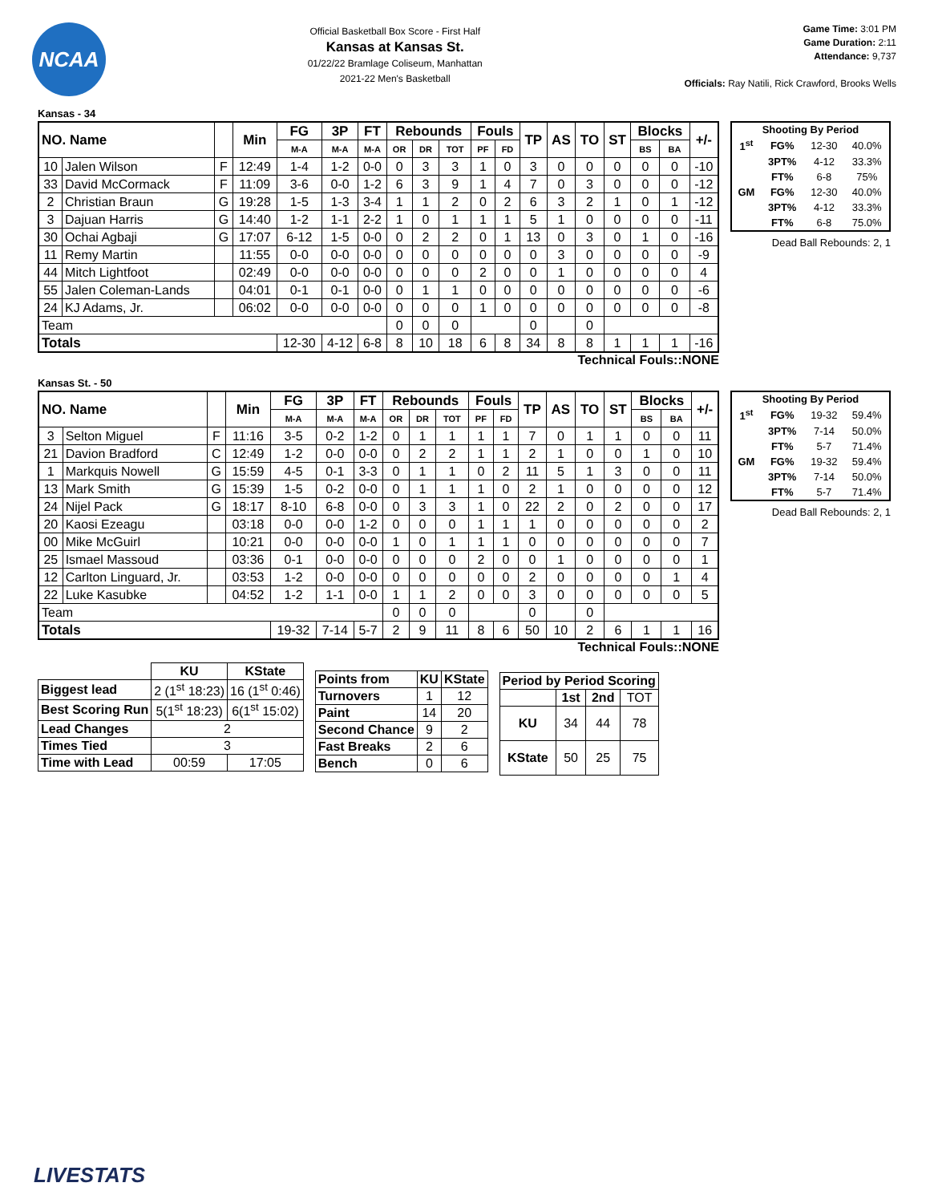NCAA
Official Basketball Box Score - First Half
Kansas at Kansas St.
01/22/22 Bramlage Coliseum, Manhattan
2021-22 Men's Basketball
Game Time: 3:01 PM
Game Duration: 2:11
Attendance: 9,737
Officials: Ray Natili, Rick Crawford, Brooks Wells
Kansas - 34
| NO. Name | | | Min | FG | 3P | FT | Rebounds | | | Fouls | | TP | AS | TO | ST | Blocks | | +/- |
| --- | --- | --- | --- | --- | --- | --- | --- | --- | --- | --- | --- | --- | --- | --- | --- | --- | --- | --- |
| | | | | M-A | M-A | M-A | OR | DR | TOT | PF | FD | | | | | BS | BA | |
| 10 | Jalen Wilson | F | 12:49 | 1-4 | 1-2 | 0-0 | 0 | 3 | 3 | 1 | 0 | 3 | 0 | 0 | 0 | 0 | 0 | -10 |
| 33 | David McCormack | F | 11:09 | 3-6 | 0-0 | 1-2 | 6 | 3 | 9 | 1 | 4 | 7 | 0 | 3 | 0 | 0 | 0 | -12 |
| 2 | Christian Braun | G | 19:28 | 1-5 | 1-3 | 3-4 | 1 | 1 | 2 | 0 | 2 | 6 | 3 | 2 | 1 | 0 | 1 | -12 |
| 3 | Dajuan Harris | G | 14:40 | 1-2 | 1-1 | 2-2 | 1 | 0 | 1 | 1 | 1 | 5 | 1 | 0 | 0 | 0 | 0 | -11 |
| 30 | Ochai Agbaji | G | 17:07 | 6-12 | 1-5 | 0-0 | 0 | 2 | 2 | 0 | 1 | 13 | 0 | 3 | 0 | 1 | 0 | -16 |
| 11 | Remy Martin | | 11:55 | 0-0 | 0-0 | 0-0 | 0 | 0 | 0 | 0 | 0 | 0 | 3 | 0 | 0 | 0 | 0 | -9 |
| 44 | Mitch Lightfoot | | 02:49 | 0-0 | 0-0 | 0-0 | 0 | 0 | 0 | 2 | 0 | 0 | 1 | 0 | 0 | 0 | 0 | 4 |
| 55 | Jalen Coleman-Lands | | 04:01 | 0-1 | 0-1 | 0-0 | 0 | 1 | 1 | 0 | 0 | 0 | 0 | 0 | 0 | 0 | 0 | -6 |
| 24 | KJ Adams, Jr. | | 06:02 | 0-0 | 0-0 | 0-0 | 0 | 0 | 0 | 1 | 0 | 0 | 0 | 0 | 0 | 0 | 0 | -8 |
| Team | | | | | | | 0 | 0 | 0 | | | 0 | | 0 | | | | |
| Totals | | | | 12-30 | 4-12 | 6-8 | 8 | 10 | 18 | 6 | 8 | 34 | 8 | 8 | 1 | 1 | 1 | -16 |
| Shooting By Period | | | |
| --- | --- | --- | --- |
| 1<sup>st</sup> | FG% | 12-30 | 40.0% |
| | 3PT% | 4-12 | 33.3% |
| | FT% | 6-8 | 75% |
| GM | FG% | 12-30 | 40.0% |
| | 3PT% | 4-12 | 33.3% |
| | FT% | 6-8 | 75.0% |
Dead Ball Rebounds: 2, 1
Technical Fouls::NONE
Kansas St. - 50
| NO. Name | | | Min | FG | 3P | FT | Rebounds | | | Fouls | | TP | AS | TO | ST | Blocks | | +/- |
| --- | --- | --- | --- | --- | --- | --- | --- | --- | --- | --- | --- | --- | --- | --- | --- | --- | --- | --- |
| | | | | M-A | M-A | M-A | OR | DR | TOT | PF | FD | | | | | BS | BA | |
| 3 | Selton Miguel | F | 11:16 | 3-5 | 0-2 | 1-2 | 0 | 1 | 1 | 1 | 1 | 7 | 0 | 1 | 1 | 0 | 0 | 11 |
| 21 | Davion Bradford | C | 12:49 | 1-2 | 0-0 | 0-0 | 0 | 2 | 2 | 1 | 1 | 2 | 1 | 0 | 0 | 1 | 0 | 10 |
| 1 | Markquis Nowell | G | 15:59 | 4-5 | 0-1 | 3-3 | 0 | 1 | 1 | 0 | 2 | 11 | 5 | 1 | 3 | 0 | 0 | 11 |
| 13 | Mark Smith | G | 15:39 | 1-5 | 0-2 | 0-0 | 0 | 1 | 1 | 1 | 0 | 2 | 1 | 0 | 0 | 0 | 0 | 12 |
| 24 | Nijel Pack | G | 18:17 | 8-10 | 6-8 | 0-0 | 0 | 3 | 3 | 1 | 0 | 22 | 2 | 0 | 2 | 0 | 0 | 17 |
| 20 | Kaosi Ezeagu | | 03:18 | 0-0 | 0-0 | 1-2 | 0 | 0 | 0 | 1 | 1 | 1 | 0 | 0 | 0 | 0 | 0 | 2 |
| 00 | Mike McGuirl | | 10:21 | 0-0 | 0-0 | 0-0 | 1 | 0 | 1 | 1 | 1 | 0 | 0 | 0 | 0 | 0 | 0 | 7 |
| 25 | Ismael Massoud | | 03:36 | 0-1 | 0-0 | 0-0 | 0 | 0 | 0 | 2 | 0 | 0 | 1 | 0 | 0 | 0 | 0 | 1 |
| 12 | Carlton Linguard, Jr. | | 03:53 | 1-2 | 0-0 | 0-0 | 0 | 0 | 0 | 0 | 0 | 2 | 0 | 0 | 0 | 0 | 1 | 4 |
| 22 | Luke Kasubke | | 04:52 | 1-2 | 1-1 | 0-0 | 1 | 1 | 2 | 0 | 0 | 3 | 0 | 0 | 0 | 0 | 0 | 5 |
| Team | | | | | | | 0 | 0 | 0 | | | 0 | | 0 | | | | |
| Totals | | | | 19-32 | 7-14 | 5-7 | 2 | 9 | 11 | 8 | 6 | 50 | 10 | 2 | 6 | 1 | 1 | 16 |
| Shooting By Period | | | |
| --- | --- | --- | --- |
| 1<sup>st</sup> | FG% | 19-32 | 59.4% |
| | 3PT% | 7-14 | 50.0% |
| | FT% | 5-7 | 71.4% |
| GM | FG% | 19-32 | 59.4% |
| | 3PT% | 7-14 | 50.0% |
| | FT% | 5-7 | 71.4% |
Dead Ball Rebounds: 2, 1
Technical Fouls::NONE
| | KU | KState |
| Biggest lead | 2 (1<sup>st</sup> 18:23) | 16 (1<sup>st</sup> 0:46) |
| Best Scoring Run | 5(1<sup>st</sup> 18:23) | 6(1<sup>st</sup> 15:02) |
| Lead Changes | 2 | |
| Times Tied | 3 | |
| Time with Lead | 00:59 | 17:05 |
| Points from | KU | KState |
| --- | --- | --- |
| Turnovers | 1 | 12 |
| Paint | 14 | 20 |
| Second Chance | 9 | 2 |
| Fast Breaks | 2 | 6 |
| Bench | 0 | 6 |
| Period by Period Scoring | | | |
| --- | --- | --- | --- |
| | 1st | 2nd | TOT |
| KU | 34 | 44 | 78 |
| KState | 50 | 25 | 75 |
LIVESTATS